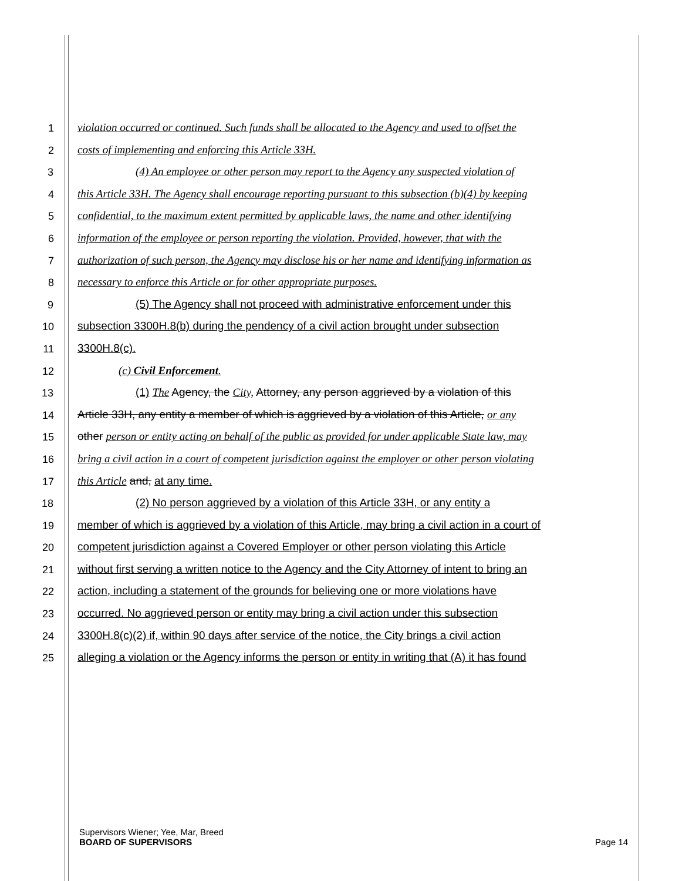1 violation occurred or continued. Such funds shall be allocated to the Agency and used to offset the
2 costs of implementing and enforcing this Article 33H.
3 (4) An employee or other person may report to the Agency any suspected violation of
4 this Article 33H. The Agency shall encourage reporting pursuant to this subsection (b)(4) by keeping
5 confidential, to the maximum extent permitted by applicable laws, the name and other identifying
6 information of the employee or person reporting the violation. Provided, however, that with the
7 authorization of such person, the Agency may disclose his or her name and identifying information as
8 necessary to enforce this Article or for other appropriate purposes.
9 (5) The Agency shall not proceed with administrative enforcement under this
10 subsection 3300H.8(b) during the pendency of a civil action brought under subsection
11 3300H.8(c).
12 (c) Civil Enforcement.
13 (1) The Agency, the City, Attorney, any person aggrieved by a violation of this
14 Article 33H, any entity a member of which is aggrieved by a violation of this Article, or any
15 other person or entity acting on behalf of the public as provided for under applicable State law, may
16 bring a civil action in a court of competent jurisdiction against the employer or other person violating
17 this Article and, at any time.
18 (2) No person aggrieved by a violation of this Article 33H, or any entity a
19 member of which is aggrieved by a violation of this Article, may bring a civil action in a court of
20 competent jurisdiction against a Covered Employer or other person violating this Article
21 without first serving a written notice to the Agency and the City Attorney of intent to bring an
22 action, including a statement of the grounds for believing one or more violations have
23 occurred. No aggrieved person or entity may bring a civil action under this subsection
24 3300H.8(c)(2) if, within 90 days after service of the notice, the City brings a civil action
25 alleging a violation or the Agency informs the person or entity in writing that (A) it has found
Supervisors Wiener; Yee, Mar, Breed
BOARD OF SUPERVISORS Page 14